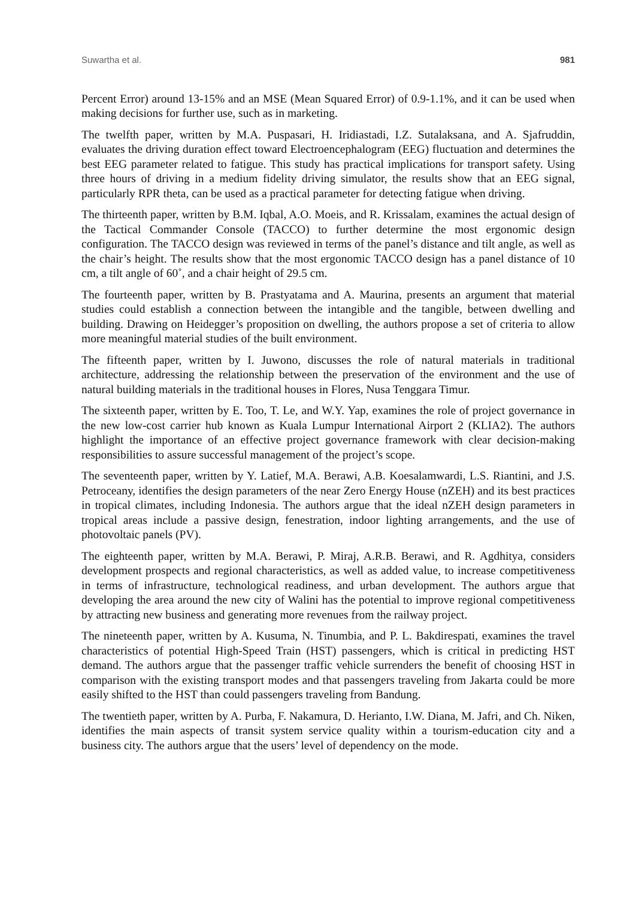Suwartha et al. 981
Percent Error) around 13-15% and an MSE (Mean Squared Error) of 0.9-1.1%, and it can be used when making decisions for further use, such as in marketing.
The twelfth paper, written by M.A. Puspasari, H. Iridiastadi, I.Z. Sutalaksana, and A. Sjafruddin, evaluates the driving duration effect toward Electroencephalogram (EEG) fluctuation and determines the best EEG parameter related to fatigue. This study has practical implications for transport safety. Using three hours of driving in a medium fidelity driving simulator, the results show that an EEG signal, particularly RPR theta, can be used as a practical parameter for detecting fatigue when driving.
The thirteenth paper, written by B.M. Iqbal, A.O. Moeis, and R. Krissalam, examines the actual design of the Tactical Commander Console (TACCO) to further determine the most ergonomic design configuration. The TACCO design was reviewed in terms of the panel’s distance and tilt angle, as well as the chair’s height. The results show that the most ergonomic TACCO design has a panel distance of 10 cm, a tilt angle of 60˚, and a chair height of 29.5 cm.
The fourteenth paper, written by B. Prastyatama and A. Maurina, presents an argument that material studies could establish a connection between the intangible and the tangible, between dwelling and building. Drawing on Heidegger’s proposition on dwelling, the authors propose a set of criteria to allow more meaningful material studies of the built environment.
The fifteenth paper, written by I. Juwono, discusses the role of natural materials in traditional architecture, addressing the relationship between the preservation of the environment and the use of natural building materials in the traditional houses in Flores, Nusa Tenggara Timur.
The sixteenth paper, written by E. Too, T. Le, and W.Y. Yap, examines the role of project governance in the new low-cost carrier hub known as Kuala Lumpur International Airport 2 (KLIA2). The authors highlight the importance of an effective project governance framework with clear decision-making responsibilities to assure successful management of the project’s scope.
The seventeenth paper, written by Y. Latief, M.A. Berawi, A.B. Koesalamwardi, L.S. Riantini, and J.S. Petroceany, identifies the design parameters of the near Zero Energy House (nZEH) and its best practices in tropical climates, including Indonesia. The authors argue that the ideal nZEH design parameters in tropical areas include a passive design, fenestration, indoor lighting arrangements, and the use of photovoltaic panels (PV).
The eighteenth paper, written by M.A. Berawi, P. Miraj, A.R.B. Berawi, and R. Agdhitya, considers development prospects and regional characteristics, as well as added value, to increase competitiveness in terms of infrastructure, technological readiness, and urban development. The authors argue that developing the area around the new city of Walini has the potential to improve regional competitiveness by attracting new business and generating more revenues from the railway project.
The nineteenth paper, written by A. Kusuma, N. Tinumbia, and P. L. Bakdirespati, examines the travel characteristics of potential High-Speed Train (HST) passengers, which is critical in predicting HST demand. The authors argue that the passenger traffic vehicle surrenders the benefit of choosing HST in comparison with the existing transport modes and that passengers traveling from Jakarta could be more easily shifted to the HST than could passengers traveling from Bandung.
The twentieth paper, written by A. Purba, F. Nakamura, D. Herianto, I.W. Diana, M. Jafri, and Ch. Niken, identifies the main aspects of transit system service quality within a tourism-education city and a business city. The authors argue that the users’ level of dependency on the mode.